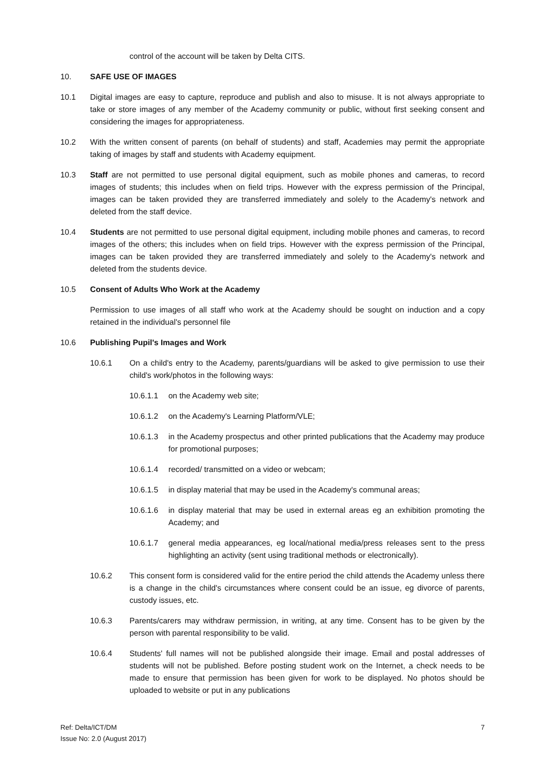control of the account will be taken by Delta CITS.
10. SAFE USE OF IMAGES
10.1 Digital images are easy to capture, reproduce and publish and also to misuse. It is not always appropriate to take or store images of any member of the Academy community or public, without first seeking consent and considering the images for appropriateness.
10.2 With the written consent of parents (on behalf of students) and staff, Academies may permit the appropriate taking of images by staff and students with Academy equipment.
10.3 Staff are not permitted to use personal digital equipment, such as mobile phones and cameras, to record images of students; this includes when on field trips. However with the express permission of the Principal, images can be taken provided they are transferred immediately and solely to the Academy's network and deleted from the staff device.
10.4 Students are not permitted to use personal digital equipment, including mobile phones and cameras, to record images of the others; this includes when on field trips. However with the express permission of the Principal, images can be taken provided they are transferred immediately and solely to the Academy's network and deleted from the students device.
10.5 Consent of Adults Who Work at the Academy
Permission to use images of all staff who work at the Academy should be sought on induction and a copy retained in the individual's personnel file
10.6 Publishing Pupil's Images and Work
10.6.1 On a child's entry to the Academy, parents/guardians will be asked to give permission to use their child's work/photos in the following ways:
10.6.1.1 on the Academy web site;
10.6.1.2 on the Academy's Learning Platform/VLE;
10.6.1.3 in the Academy prospectus and other printed publications that the Academy may produce for promotional purposes;
10.6.1.4 recorded/ transmitted on a video or webcam;
10.6.1.5 in display material that may be used in the Academy's communal areas;
10.6.1.6 in display material that may be used in external areas eg an exhibition promoting the Academy; and
10.6.1.7 general media appearances, eg local/national media/press releases sent to the press highlighting an activity (sent using traditional methods or electronically).
10.6.2 This consent form is considered valid for the entire period the child attends the Academy unless there is a change in the child's circumstances where consent could be an issue, eg divorce of parents, custody issues, etc.
10.6.3 Parents/carers may withdraw permission, in writing, at any time. Consent has to be given by the person with parental responsibility to be valid.
10.6.4 Students' full names will not be published alongside their image. Email and postal addresses of students will not be published. Before posting student work on the Internet, a check needs to be made to ensure that permission has been given for work to be displayed. No photos should be uploaded to website or put in any publications
Ref: Delta/ICT/DM
Issue No: 2.0 (August 2017)
7